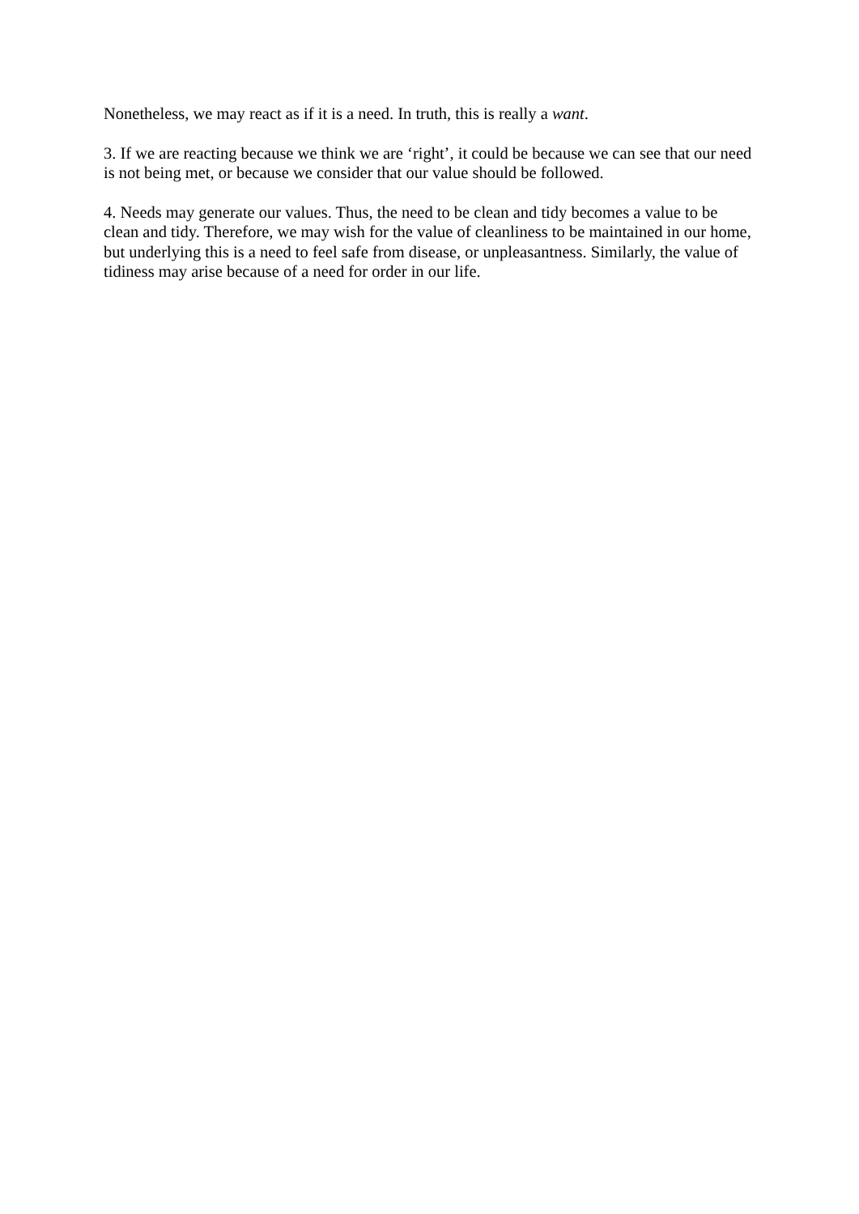Nonetheless, we may react as if it is a need. In truth, this is really a want.
3. If we are reacting because we think we are ‘right’, it could be because we can see that our need is not being met, or because we consider that our value should be followed.
4. Needs may generate our values. Thus, the need to be clean and tidy becomes a value to be clean and tidy. Therefore, we may wish for the value of cleanliness to be maintained in our home, but underlying this is a need to feel safe from disease, or unpleasantness. Similarly, the value of tidiness may arise because of a need for order in our life.